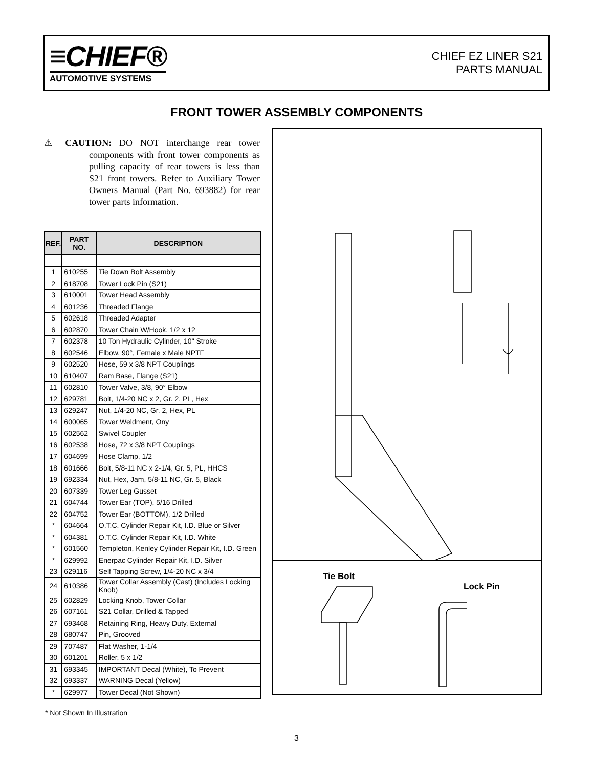≡CHIEF®
AUTOMOTIVE SYSTEMS
CHIEF EZ LINER S21
PARTS MANUAL
FRONT TOWER ASSEMBLY COMPONENTS
⚠ CAUTION: DO NOT interchange rear tower components with front tower components as pulling capacity of rear towers is less than S21 front towers. Refer to Auxiliary Tower Owners Manual (Part No. 693882) for rear tower parts information.
| REF. | PART NO. | DESCRIPTION |
| --- | --- | --- |
| 1 | 610255 | Tie Down Bolt Assembly |
| 2 | 618708 | Tower Lock Pin (S21) |
| 3 | 610001 | Tower Head Assembly |
| 4 | 601236 | Threaded Flange |
| 5 | 602618 | Threaded Adapter |
| 6 | 602870 | Tower Chain W/Hook, 1/2 x 12 |
| 7 | 602378 | 10 Ton Hydraulic Cylinder, 10" Stroke |
| 8 | 602546 | Elbow, 90°, Female x Male NPTF |
| 9 | 602520 | Hose, 59 x 3/8 NPT Couplings |
| 10 | 610407 | Ram Base, Flange (S21) |
| 11 | 602810 | Tower Valve, 3/8, 90° Elbow |
| 12 | 629781 | Bolt, 1/4-20 NC x 2, Gr. 2, PL, Hex |
| 13 | 629247 | Nut, 1/4-20 NC, Gr. 2, Hex, PL |
| 14 | 600065 | Tower Weldment, Ony |
| 15 | 602562 | Swivel Coupler |
| 16 | 602538 | Hose, 72 x 3/8 NPT Couplings |
| 17 | 604699 | Hose Clamp, 1/2 |
| 18 | 601666 | Bolt, 5/8-11 NC x 2-1/4, Gr. 5, PL, HHCS |
| 19 | 692334 | Nut, Hex, Jam, 5/8-11 NC, Gr. 5, Black |
| 20 | 607339 | Tower Leg Gusset |
| 21 | 604744 | Tower Ear (TOP), 5/16 Drilled |
| 22 | 604752 | Tower Ear (BOTTOM), 1/2 Drilled |
| * | 604664 | O.T.C. Cylinder Repair Kit, I.D. Blue or Silver |
| * | 604381 | O.T.C. Cylinder Repair Kit, I.D. White |
| * | 601560 | Templeton, Kenley Cylinder Repair Kit, I.D. Green |
| * | 629992 | Enerpac Cylinder Repair Kit, I.D. Silver |
| 23 | 629116 | Self Tapping Screw, 1/4-20 NC x 3/4 |
| 24 | 610386 | Tower Collar Assembly (Cast) (Includes Locking Knob) |
| 25 | 602829 | Locking Knob, Tower Collar |
| 26 | 607161 | S21 Collar, Drilled & Tapped |
| 27 | 693468 | Retaining Ring, Heavy Duty, External |
| 28 | 680747 | Pin, Grooved |
| 29 | 707487 | Flat Washer, 1-1/4 |
| 30 | 601201 | Roller, 5 x 1/2 |
| 31 | 693345 | IMPORTANT Decal (White), To Prevent |
| 32 | 693337 | WARNING Decal (Yellow) |
| * | 629977 | Tower Decal (Not Shown) |
* Not Shown In Illustration
Tie Bolt
Lock Pin
3